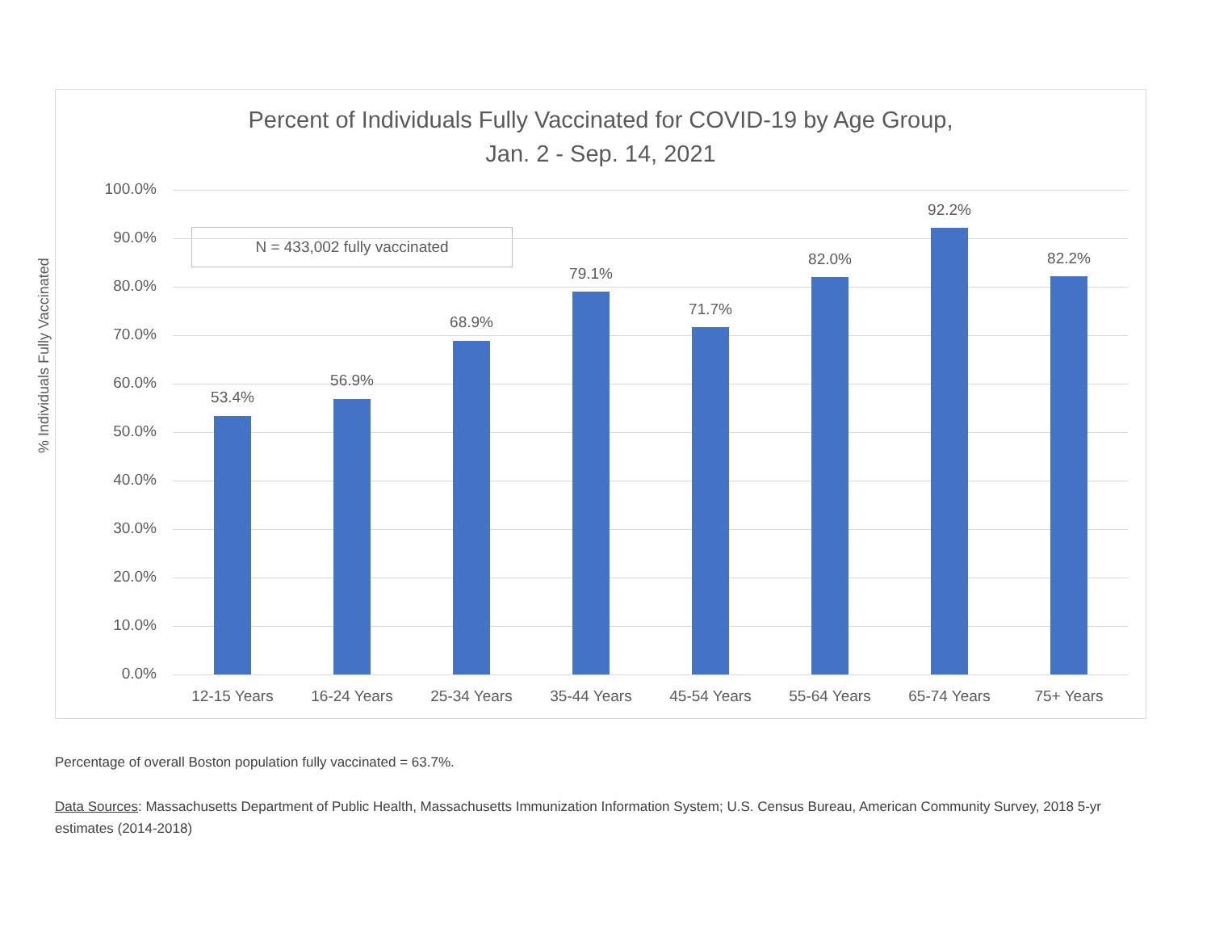Percent of Individuals Fully Vaccinated for COVID-19 by Age Group,
Jan. 2 - Sep. 14, 2021
% Individuals Fully Vaccinated
N = 433,002 fully vaccinated
100.0%
90.0%
80.0%
70.0%
60.0%
50.0%
40.0%
30.0%
20.0%
10.0%
0.0%
53.4%
56.9%
68.9%
79.1%
71.7%
82.0%
92.2%
82.2%
12-15 Years 16-24 Years 25-34 Years 35-44 Years 45-54 Years 55-64 Years 65-74 Years 75+ Years
Percentage of overall Boston population fully vaccinated = 63.7%.
Data Sources: Massachusetts Department of Public Health, Massachusetts Immunization Information System; U.S. Census Bureau, American Community Survey, 2018 5-yr estimates (2014-2018)